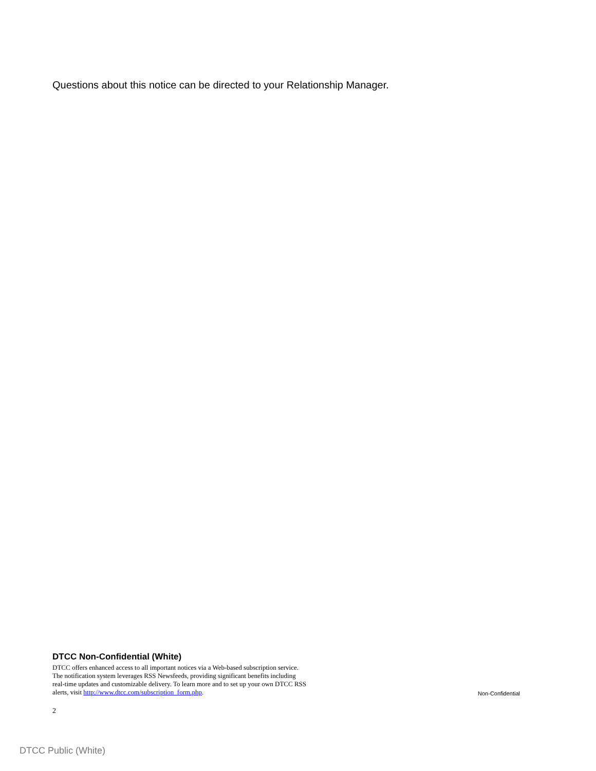Questions about this notice can be directed to your Relationship Manager.
DTCC Non-Confidential (White)
DTCC offers enhanced access to all important notices via a Web-based subscription service.
The notification system leverages RSS Newsfeeds, providing significant benefits including
real-time updates and customizable delivery. To learn more and to set up your own DTCC RSS
alerts, visit http://www.dtcc.com/subscription_form.php.
Non-Confidential
2
DTCC Public (White)